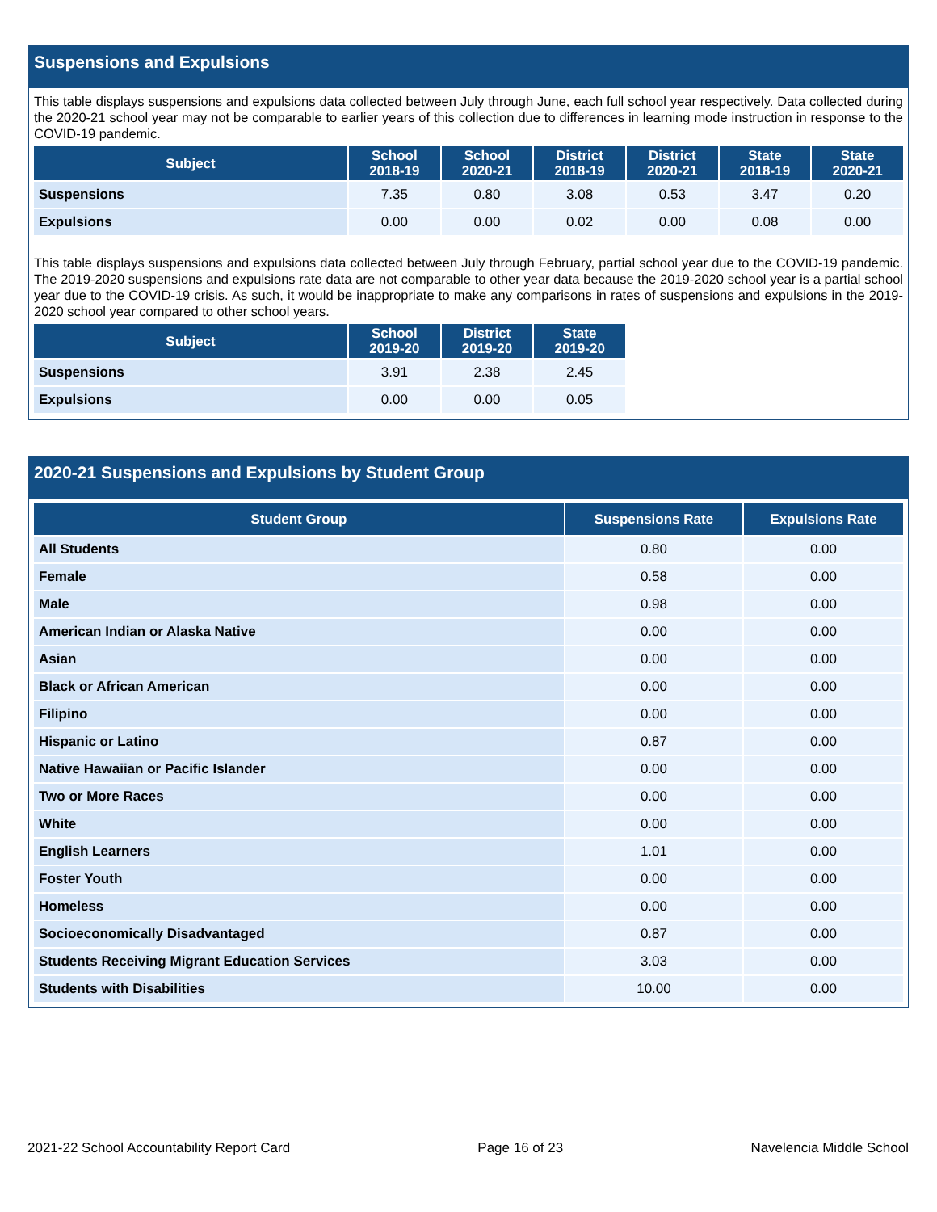Suspensions and Expulsions
This table displays suspensions and expulsions data collected between July through June, each full school year respectively. Data collected during the 2020-21 school year may not be comparable to earlier years of this collection due to differences in learning mode instruction in response to the COVID-19 pandemic.
| Subject | School 2018-19 | School 2020-21 | District 2018-19 | District 2020-21 | State 2018-19 | State 2020-21 |
| --- | --- | --- | --- | --- | --- | --- |
| Suspensions | 7.35 | 0.80 | 3.08 | 0.53 | 3.47 | 0.20 |
| Expulsions | 0.00 | 0.00 | 0.02 | 0.00 | 0.08 | 0.00 |
This table displays suspensions and expulsions data collected between July through February, partial school year due to the COVID-19 pandemic. The 2019-2020 suspensions and expulsions rate data are not comparable to other year data because the 2019-2020 school year is a partial school year due to the COVID-19 crisis. As such, it would be inappropriate to make any comparisons in rates of suspensions and expulsions in the 2019-2020 school year compared to other school years.
| Subject | School 2019-20 | District 2019-20 | State 2019-20 |
| --- | --- | --- | --- |
| Suspensions | 3.91 | 2.38 | 2.45 |
| Expulsions | 0.00 | 0.00 | 0.05 |
2020-21 Suspensions and Expulsions by Student Group
| Student Group | Suspensions Rate | Expulsions Rate |
| --- | --- | --- |
| All Students | 0.80 | 0.00 |
| Female | 0.58 | 0.00 |
| Male | 0.98 | 0.00 |
| American Indian or Alaska Native | 0.00 | 0.00 |
| Asian | 0.00 | 0.00 |
| Black or African American | 0.00 | 0.00 |
| Filipino | 0.00 | 0.00 |
| Hispanic or Latino | 0.87 | 0.00 |
| Native Hawaiian or Pacific Islander | 0.00 | 0.00 |
| Two or More Races | 0.00 | 0.00 |
| White | 0.00 | 0.00 |
| English Learners | 1.01 | 0.00 |
| Foster Youth | 0.00 | 0.00 |
| Homeless | 0.00 | 0.00 |
| Socioeconomically Disadvantaged | 0.87 | 0.00 |
| Students Receiving Migrant Education Services | 3.03 | 0.00 |
| Students with Disabilities | 10.00 | 0.00 |
2021-22 School Accountability Report Card Page 16 of 23 Navelencia Middle School